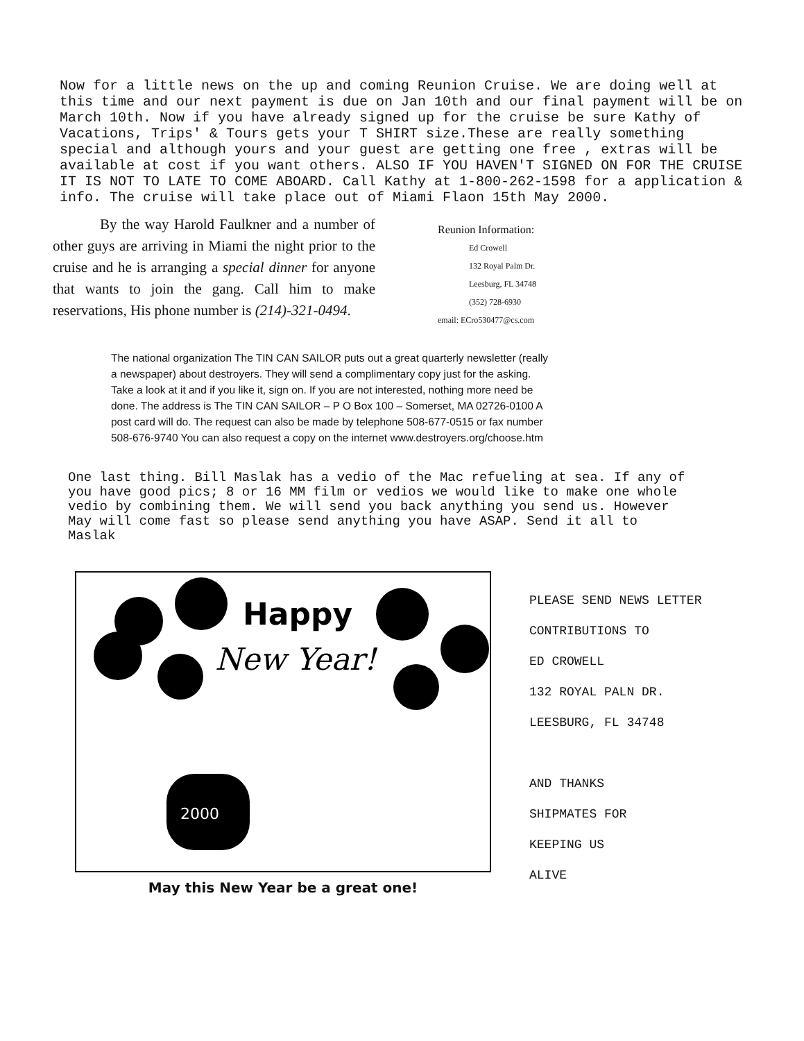Now for a little news on the up and coming Reunion Cruise. We are doing well at this time and our next payment is due on Jan 10th and our final payment will be on March 10th. Now if you have already signed up for the cruise be sure Kathy of Vacations, Trips' & Tours gets your T SHIRT size.These are really something special and although yours and your guest are getting one free , extras will be available at cost if you want others. ALSO IF YOU HAVEN'T SIGNED ON FOR THE CRUISE IT IS NOT TO LATE TO COME ABOARD. Call Kathy at 1-800-262-1598 for a application & info. The cruise will take place out of Miami Flaon 15th May 2000.
By the way Harold Faulkner and a number of other guys are arriving in Miami the night prior to the cruise and he is arranging a special dinner for anyone that wants to join the gang. Call him to make reservations, His phone number is (214)-321-0494.
Reunion Information:
Ed Crowell
132 Royal Palm Dr.
Leesburg, FL 34748
(352) 728-6930
email: ECro530477@cs.com
The national organization The TIN CAN SAILOR puts out a great quarterly newsletter (really a newspaper) about destroyers. They will send a complimentary copy just for the asking. Take a look at it and if you like it, sign on. If you are not interested, nothing more need be done. The address is The TIN CAN SAILOR – P O Box 100 – Somerset, MA 02726-0100 A post card will do. The request can also be made by telephone 508-677-0515 or fax number 508-676-9740 You can also request a copy on the internet www.destroyers.org/choose.htm
One last thing. Bill Maslak has a vedio of the Mac refueling at sea. If any of you have good pics; 8 or 16 MM film or vedios we would like to make one whole vedio by combining them. We will send you back anything you send us. However May will come fast so please send anything you have ASAP. Send it all to Maslak
Happy
New Year!
2000
May this New Year be a great one!
PLEASE SEND NEWS LETTER
CONTRIBUTIONS TO
ED CROWELL
132 ROYAL PALN DR.
LEESBURG, FL 34748
AND THANKS
SHIPMATES FOR
KEEPING US
ALIVE